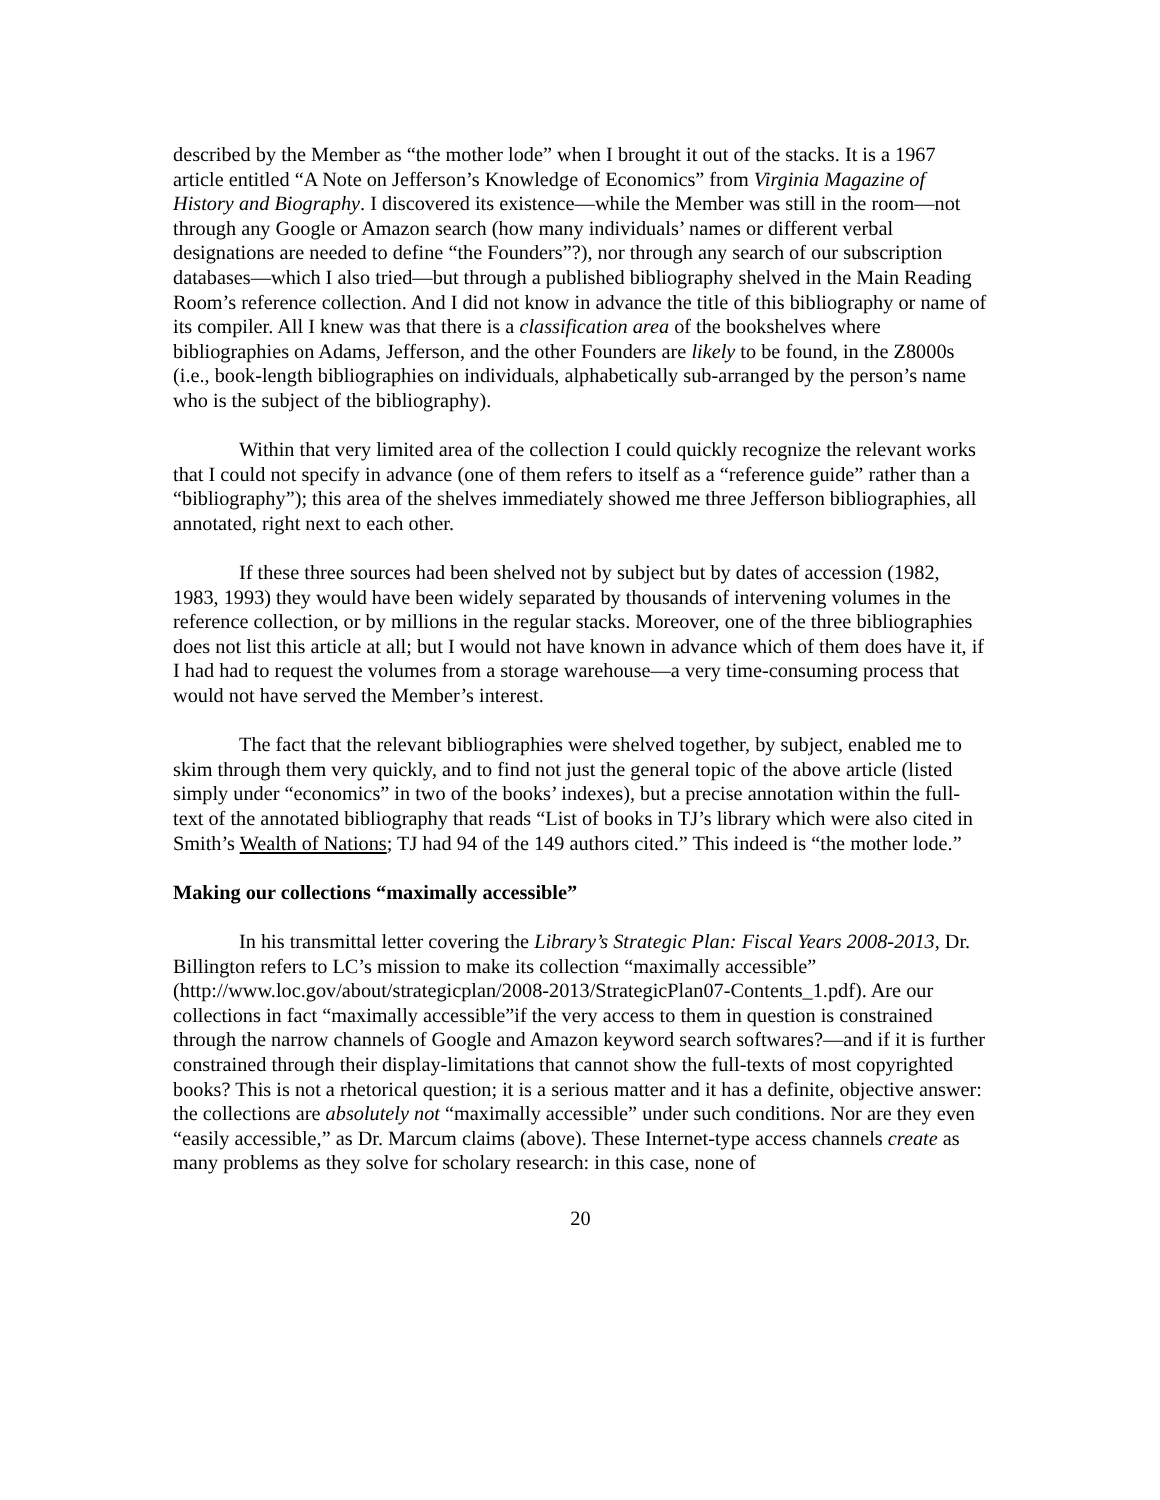described by the Member as “the mother lode” when I brought it out of the stacks. It is a 1967 article entitled “A Note on Jefferson’s Knowledge of Economics” from Virginia Magazine of History and Biography. I discovered its existence—while the Member was still in the room—not through any Google or Amazon search (how many individuals’ names or different verbal designations are needed to define “the Founders”?), nor through any search of our subscription databases—which I also tried—but through a published bibliography shelved in the Main Reading Room’s reference collection. And I did not know in advance the title of this bibliography or name of its compiler. All I knew was that there is a classification area of the bookshelves where bibliographies on Adams, Jefferson, and the other Founders are likely to be found, in the Z8000s (i.e., book-length bibliographies on individuals, alphabetically sub-arranged by the person’s name who is the subject of the bibliography).
Within that very limited area of the collection I could quickly recognize the relevant works that I could not specify in advance (one of them refers to itself as a “reference guide” rather than a “bibliography”); this area of the shelves immediately showed me three Jefferson bibliographies, all annotated, right next to each other.
If these three sources had been shelved not by subject but by dates of accession (1982, 1983, 1993) they would have been widely separated by thousands of intervening volumes in the reference collection, or by millions in the regular stacks. Moreover, one of the three bibliographies does not list this article at all; but I would not have known in advance which of them does have it, if I had had to request the volumes from a storage warehouse—a very time-consuming process that would not have served the Member’s interest.
The fact that the relevant bibliographies were shelved together, by subject, enabled me to skim through them very quickly, and to find not just the general topic of the above article (listed simply under “economics” in two of the books’ indexes), but a precise annotation within the full-text of the annotated bibliography that reads “List of books in TJ’s library which were also cited in Smith’s Wealth of Nations; TJ had 94 of the 149 authors cited.” This indeed is “the mother lode.”
Making our collections “maximally accessible”
In his transmittal letter covering the Library’s Strategic Plan: Fiscal Years 2008-2013, Dr. Billington refers to LC’s mission to make its collection “maximally accessible” (http://www.loc.gov/about/strategicplan/2008-2013/StrategicPlan07-Contents_1.pdf). Are our collections in fact “maximally accessible”if the very access to them in question is constrained through the narrow channels of Google and Amazon keyword search softwares?—and if it is further constrained through their display-limitations that cannot show the full-texts of most copyrighted books? This is not a rhetorical question; it is a serious matter and it has a definite, objective answer: the collections are absolutely not “maximally accessible” under such conditions. Nor are they even “easily accessible,” as Dr. Marcum claims (above). These Internet-type access channels create as many problems as they solve for scholary research: in this case, none of
20